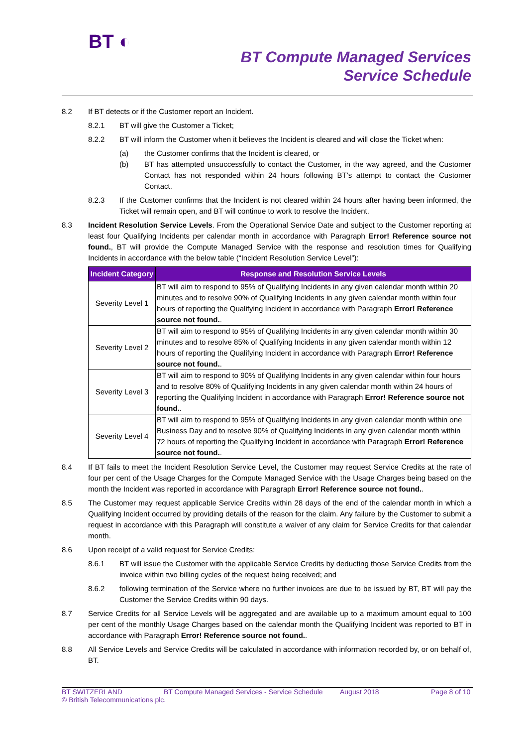BT ◐
BT Compute Managed Services
Service Schedule
8.2 If BT detects or if the Customer report an Incident.
8.2.1 BT will give the Customer a Ticket;
8.2.2 BT will inform the Customer when it believes the Incident is cleared and will close the Ticket when:
(a) the Customer confirms that the Incident is cleared, or
(b) BT has attempted unsuccessfully to contact the Customer, in the way agreed, and the Customer Contact has not responded within 24 hours following BT’s attempt to contact the Customer Contact.
8.2.3 If the Customer confirms that the Incident is not cleared within 24 hours after having been informed, the Ticket will remain open, and BT will continue to work to resolve the Incident.
8.3 Incident Resolution Service Levels. From the Operational Service Date and subject to the Customer reporting at least four Qualifying Incidents per calendar month in accordance with Paragraph Error! Reference source not found., BT will provide the Compute Managed Service with the response and resolution times for Qualifying Incidents in accordance with the below table (“Incident Resolution Service Level”):
| Incident Category | Response and Resolution Service Levels |
| --- | --- |
| Severity Level 1 | BT will aim to respond to 95% of Qualifying Incidents in any given calendar month within 20 minutes and to resolve 90% of Qualifying Incidents in any given calendar month within four hours of reporting the Qualifying Incident in accordance with Paragraph Error! Reference source not found. . |
| Severity Level 2 | BT will aim to respond to 95% of Qualifying Incidents in any given calendar month within 30 minutes and to resolve 85% of Qualifying Incidents in any given calendar month within 12 hours of reporting the Qualifying Incident in accordance with Paragraph Error! Reference source not found. . |
| Severity Level 3 | BT will aim to respond to 90% of Qualifying Incidents in any given calendar within four hours and to resolve 80% of Qualifying Incidents in any given calendar month within 24 hours of reporting the Qualifying Incident in accordance with Paragraph Error! Reference source not found. . |
| Severity Level 4 | BT will aim to respond to 95% of Qualifying Incidents in any given calendar month within one Business Day and to resolve 90% of Qualifying Incidents in any given calendar month within 72 hours of reporting the Qualifying Incident in accordance with Paragraph Error! Reference source not found. . |
8.4 If BT fails to meet the Incident Resolution Service Level, the Customer may request Service Credits at the rate of four per cent of the Usage Charges for the Compute Managed Service with the Usage Charges being based on the month the Incident was reported in accordance with Paragraph Error! Reference source not found..
8.5 The Customer may request applicable Service Credits within 28 days of the end of the calendar month in which a Qualifying Incident occurred by providing details of the reason for the claim. Any failure by the Customer to submit a request in accordance with this Paragraph will constitute a waiver of any claim for Service Credits for that calendar month.
8.6 Upon receipt of a valid request for Service Credits:
8.6.1 BT will issue the Customer with the applicable Service Credits by deducting those Service Credits from the invoice within two billing cycles of the request being received; and
8.6.2 following termination of the Service where no further invoices are due to be issued by BT, BT will pay the Customer the Service Credits within 90 days.
8.7 Service Credits for all Service Levels will be aggregated and are available up to a maximum amount equal to 100 per cent of the monthly Usage Charges based on the calendar month the Qualifying Incident was reported to BT in accordance with Paragraph Error! Reference source not found..
8.8 All Service Levels and Service Credits will be calculated in accordance with information recorded by, or on behalf of, BT.
BT SWITZERLAND BT Compute Managed Services - Service Schedule August 2018 Page 8 of 10 © British Telecommunications plc.